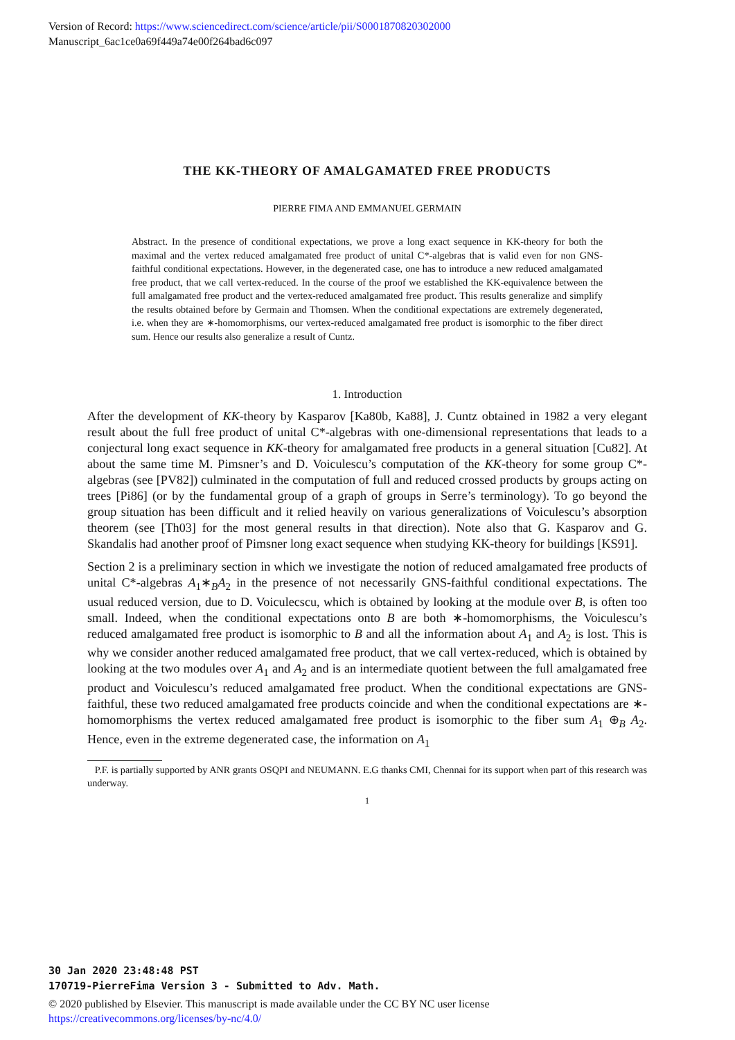Version of Record: https://www.sciencedirect.com/science/article/pii/S0001870820302000
Manuscript_6ac1ce0a69f449a74e00f264bad6c097
THE KK-THEORY OF AMALGAMATED FREE PRODUCTS
PIERRE FIMA AND EMMANUEL GERMAIN
Abstract. In the presence of conditional expectations, we prove a long exact sequence in KK-theory for both the maximal and the vertex reduced amalgamated free product of unital C*-algebras that is valid even for non GNS-faithful conditional expectations. However, in the degenerated case, one has to introduce a new reduced amalgamated free product, that we call vertex-reduced. In the course of the proof we established the KK-equivalence between the full amalgamated free product and the vertex-reduced amalgamated free product. This results generalize and simplify the results obtained before by Germain and Thomsen. When the conditional expectations are extremely degenerated, i.e. when they are ∗-homomorphisms, our vertex-reduced amalgamated free product is isomorphic to the fiber direct sum. Hence our results also generalize a result of Cuntz.
1. Introduction
After the development of KK-theory by Kasparov [Ka80b, Ka88], J. Cuntz obtained in 1982 a very elegant result about the full free product of unital C*-algebras with one-dimensional representations that leads to a conjectural long exact sequence in KK-theory for amalgamated free products in a general situation [Cu82]. At about the same time M. Pimsner’s and D. Voiculescu’s computation of the KK-theory for some group C*-algebras (see [PV82]) culminated in the computation of full and reduced crossed products by groups acting on trees [Pi86] (or by the fundamental group of a graph of groups in Serre’s terminology). To go beyond the group situation has been difficult and it relied heavily on various generalizations of Voiculescu’s absorption theorem (see [Th03] for the most general results in that direction). Note also that G. Kasparov and G. Skandalis had another proof of Pimsner long exact sequence when studying KK-theory for buildings [KS91].
Section 2 is a preliminary section in which we investigate the notion of reduced amalgamated free products of unital C*-algebras A<sub>1</sub>∗<sub>B</sub>A<sub>2</sub> in the presence of not necessarily GNS-faithful conditional expectations. The usual reduced version, due to D. Voiculecscu, which is obtained by looking at the module over B, is often too small. Indeed, when the conditional expectations onto B are both ∗-homomorphisms, the Voiculescu’s reduced amalgamated free product is isomorphic to B and all the information about A<sub>1</sub> and A<sub>2</sub> is lost. This is why we consider another reduced amalgamated free product, that we call vertex-reduced, which is obtained by looking at the two modules over A<sub>1</sub> and A<sub>2</sub> and is an intermediate quotient between the full amalgamated free product and Voiculescu’s reduced amalgamated free product. When the conditional expectations are GNS-faithful, these two reduced amalgamated free products coincide and when the conditional expectations are ∗-homomorphisms the vertex reduced amalgamated free product is isomorphic to the fiber sum A<sub>1</sub> ⊕<sub>B</sub> A<sub>2</sub>. Hence, even in the extreme degenerated case, the information on A<sub>1</sub>
P.F. is partially supported by ANR grants OSQPI and NEUMANN. E.G thanks CMI, Chennai for its support when part of this research was underway.
1
30 Jan 2020 23:48:48 PST
170719-PierreFima Version 3 - Submitted to Adv. Math.
© 2020 published by Elsevier. This manuscript is made available under the CC BY NC user license
https://creativecommons.org/licenses/by-nc/4.0/